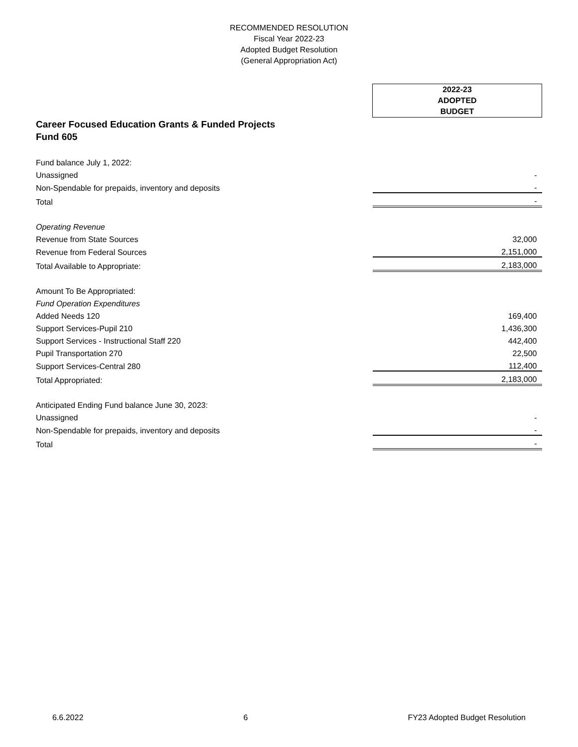RECOMMENDED RESOLUTION
Fiscal Year 2022-23
Adopted Budget Resolution
(General Appropriation Act)
| | 2022-23 ADOPTED BUDGET |
| Career Focused Education Grants & Funded Projects | |
| Fund 605 | |
| Fund balance July 1, 2022: | |
| Unassigned | - |
| Non-Spendable for prepaids, inventory and deposits | - |
| Total | - |
| Operating Revenue | |
| Revenue from State Sources | 32,000 |
| Revenue from Federal Sources | 2,151,000 |
| Total Available to Appropriate: | 2,183,000 |
| Amount To Be Appropriated: | |
| Fund Operation Expenditures | |
| Added Needs 120 | 169,400 |
| Support Services-Pupil 210 | 1,436,300 |
| Support Services - Instructional Staff 220 | 442,400 |
| Pupil Transportation 270 | 22,500 |
| Support Services-Central 280 | 112,400 |
| Total Appropriated: | 2,183,000 |
| Anticipated Ending Fund balance June 30, 2023: | |
| Unassigned | - |
| Non-Spendable for prepaids, inventory and deposits | - |
| Total | - |
6.6.2022 6 FY23 Adopted Budget Resolution